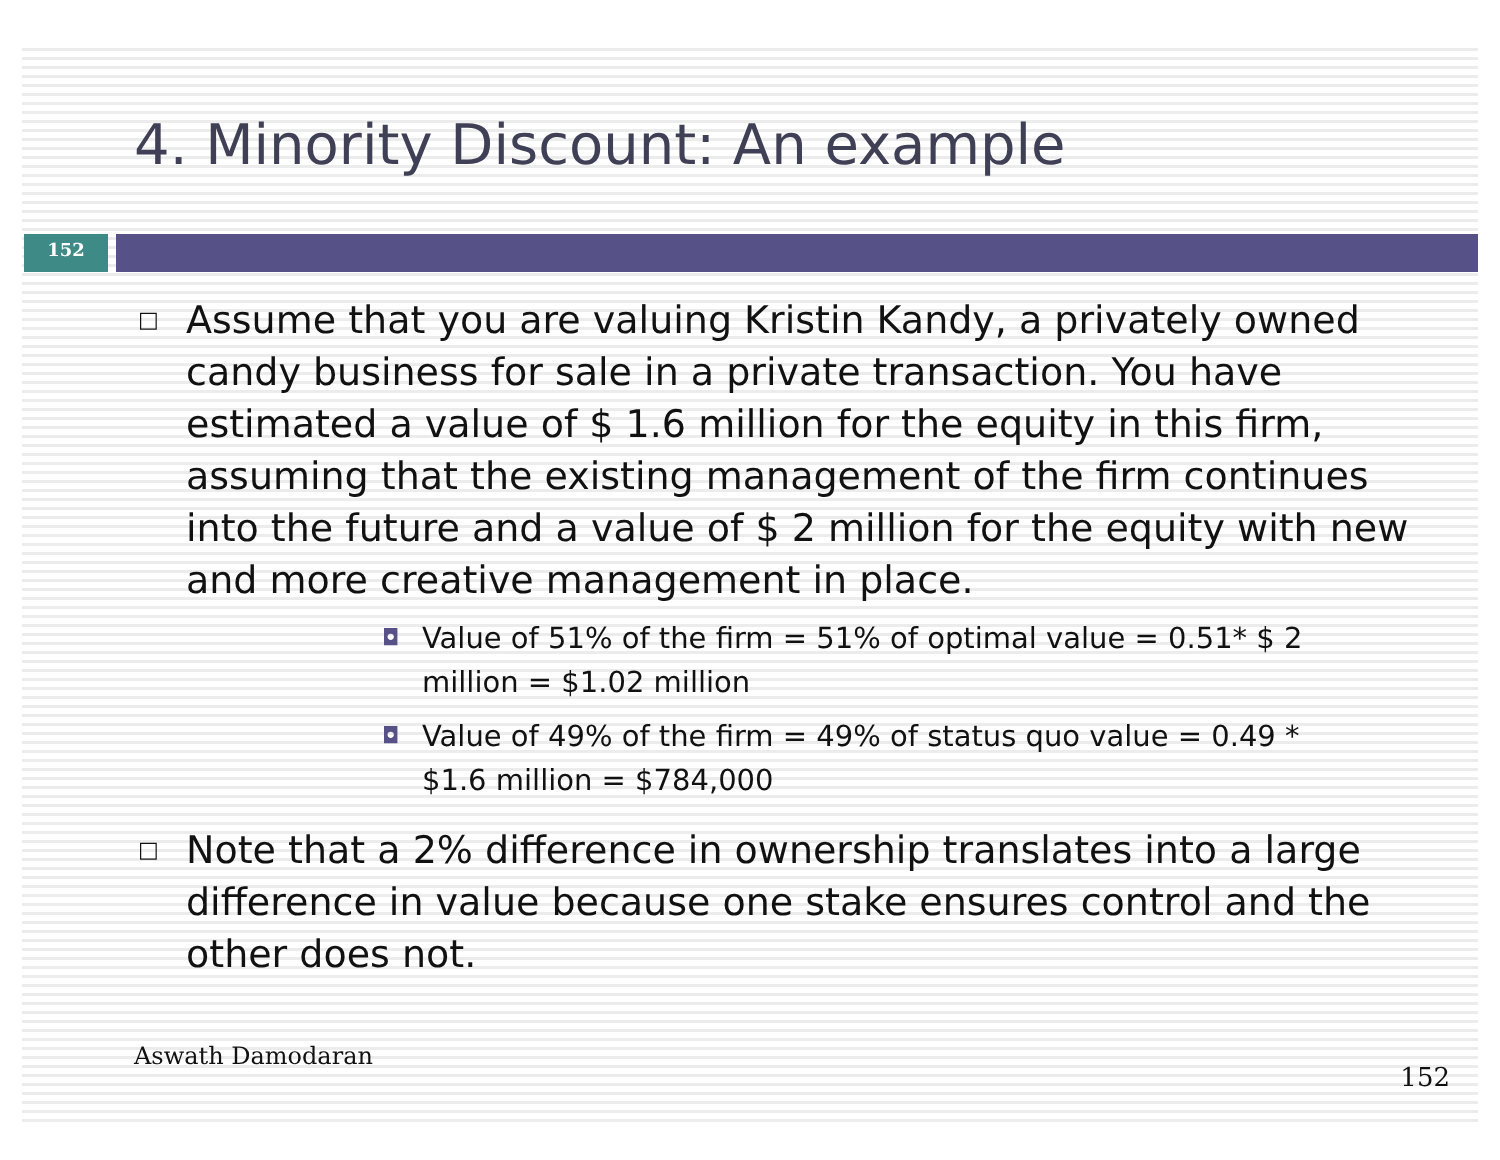4. Minority Discount: An example
152
□ Assume that you are valuing Kristin Kandy, a privately owned candy business for sale in a private transaction. You have estimated a value of $ 1.6 million for the equity in this firm, assuming that the existing management of the firm continues into the future and a value of $ 2 million for the equity with new and more creative management in place.
◘ Value of 51% of the firm = 51% of optimal value = 0.51* $ 2 million = $1.02 million
◘ Value of 49% of the firm = 49% of status quo value = 0.49 * $1.6 million = $784,000
□ Note that a 2% difference in ownership translates into a large difference in value because one stake ensures control and the other does not.
Aswath Damodaran
152